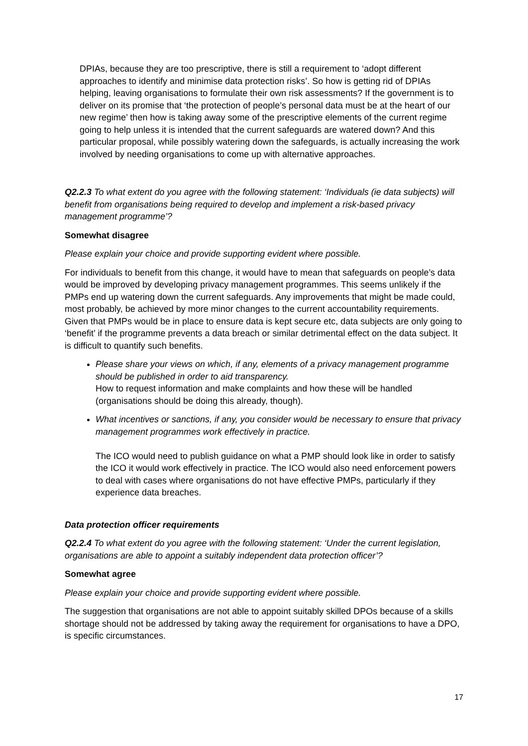DPIAs, because they are too prescriptive, there is still a requirement to ‘adopt different approaches to identify and minimise data protection risks’. So how is getting rid of DPIAs helping, leaving organisations to formulate their own risk assessments? If the government is to deliver on its promise that ‘the protection of people’s personal data must be at the heart of our new regime’ then how is taking away some of the prescriptive elements of the current regime going to help unless it is intended that the current safeguards are watered down? And this particular proposal, while possibly watering down the safeguards, is actually increasing the work involved by needing organisations to come up with alternative approaches.
Q2.2.3 To what extent do you agree with the following statement: ‘Individuals (ie data subjects) will benefit from organisations being required to develop and implement a risk-based privacy management programme’?
Somewhat disagree
Please explain your choice and provide supporting evident where possible.
For individuals to benefit from this change, it would have to mean that safeguards on people’s data would be improved by developing privacy management programmes. This seems unlikely if the PMPs end up watering down the current safeguards. Any improvements that might be made could, most probably, be achieved by more minor changes to the current accountability requirements. Given that PMPs would be in place to ensure data is kept secure etc, data subjects are only going to ‘benefit’ if the programme prevents a data breach or similar detrimental effect on the data subject. It is difficult to quantify such benefits.
Please share your views on which, if any, elements of a privacy management programme should be published in order to aid transparency.
How to request information and make complaints and how these will be handled (organisations should be doing this already, though).
What incentives or sanctions, if any, you consider would be necessary to ensure that privacy management programmes work effectively in practice.
The ICO would need to publish guidance on what a PMP should look like in order to satisfy the ICO it would work effectively in practice. The ICO would also need enforcement powers to deal with cases where organisations do not have effective PMPs, particularly if they experience data breaches.
Data protection officer requirements
Q2.2.4 To what extent do you agree with the following statement: ‘Under the current legislation, organisations are able to appoint a suitably independent data protection officer’?
Somewhat agree
Please explain your choice and provide supporting evident where possible.
The suggestion that organisations are not able to appoint suitably skilled DPOs because of a skills shortage should not be addressed by taking away the requirement for organisations to have a DPO, is specific circumstances.
17